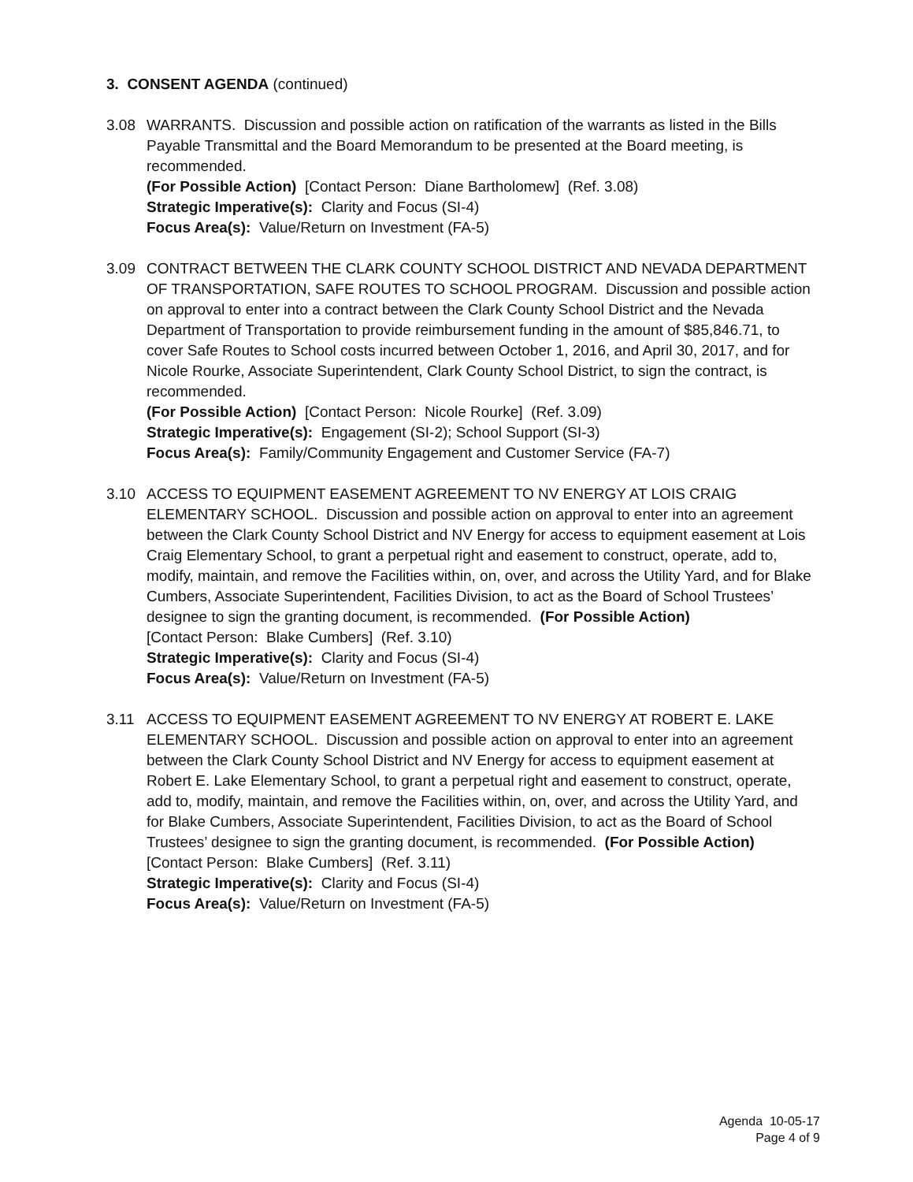3. CONSENT AGENDA (continued)
3.08 WARRANTS. Discussion and possible action on ratification of the warrants as listed in the Bills Payable Transmittal and the Board Memorandum to be presented at the Board meeting, is recommended.
(For Possible Action) [Contact Person: Diane Bartholomew] (Ref. 3.08)
Strategic Imperative(s): Clarity and Focus (SI-4)
Focus Area(s): Value/Return on Investment (FA-5)
3.09 CONTRACT BETWEEN THE CLARK COUNTY SCHOOL DISTRICT AND NEVADA DEPARTMENT OF TRANSPORTATION, SAFE ROUTES TO SCHOOL PROGRAM. Discussion and possible action on approval to enter into a contract between the Clark County School District and the Nevada Department of Transportation to provide reimbursement funding in the amount of $85,846.71, to cover Safe Routes to School costs incurred between October 1, 2016, and April 30, 2017, and for Nicole Rourke, Associate Superintendent, Clark County School District, to sign the contract, is recommended.
(For Possible Action) [Contact Person: Nicole Rourke] (Ref. 3.09)
Strategic Imperative(s): Engagement (SI-2); School Support (SI-3)
Focus Area(s): Family/Community Engagement and Customer Service (FA-7)
3.10 ACCESS TO EQUIPMENT EASEMENT AGREEMENT TO NV ENERGY AT LOIS CRAIG ELEMENTARY SCHOOL. Discussion and possible action on approval to enter into an agreement between the Clark County School District and NV Energy for access to equipment easement at Lois Craig Elementary School, to grant a perpetual right and easement to construct, operate, add to, modify, maintain, and remove the Facilities within, on, over, and across the Utility Yard, and for Blake Cumbers, Associate Superintendent, Facilities Division, to act as the Board of School Trustees’ designee to sign the granting document, is recommended. (For Possible Action)
[Contact Person: Blake Cumbers] (Ref. 3.10)
Strategic Imperative(s): Clarity and Focus (SI-4)
Focus Area(s): Value/Return on Investment (FA-5)
3.11 ACCESS TO EQUIPMENT EASEMENT AGREEMENT TO NV ENERGY AT ROBERT E. LAKE ELEMENTARY SCHOOL. Discussion and possible action on approval to enter into an agreement between the Clark County School District and NV Energy for access to equipment easement at Robert E. Lake Elementary School, to grant a perpetual right and easement to construct, operate, add to, modify, maintain, and remove the Facilities within, on, over, and across the Utility Yard, and for Blake Cumbers, Associate Superintendent, Facilities Division, to act as the Board of School Trustees’ designee to sign the granting document, is recommended. (For Possible Action)
[Contact Person: Blake Cumbers] (Ref. 3.11)
Strategic Imperative(s): Clarity and Focus (SI-4)
Focus Area(s): Value/Return on Investment (FA-5)
Agenda 10-05-17
Page 4 of 9